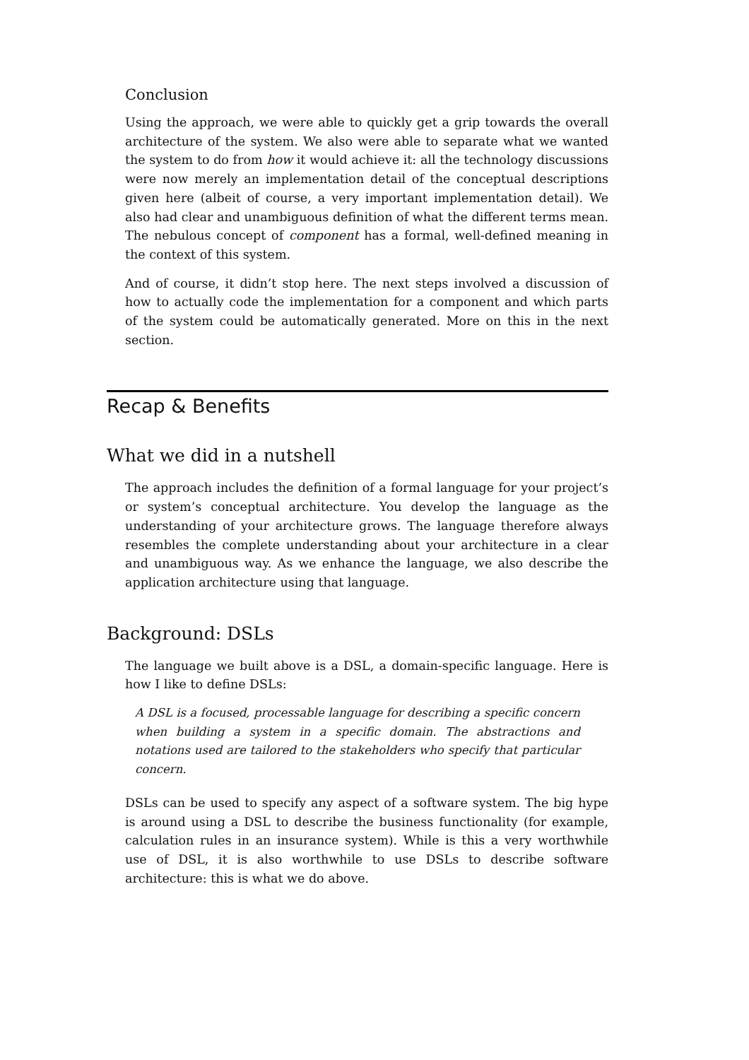Conclusion
Using the approach, we were able to quickly get a grip towards the overall architecture of the system. We also were able to separate what we wanted the system to do from how it would achieve it: all the technology discussions were now merely an implementation detail of the conceptual descriptions given here (albeit of course, a very important implementation detail). We also had clear and unambiguous definition of what the different terms mean. The nebulous concept of component has a formal, well-defined meaning in the context of this system.
And of course, it didn’t stop here. The next steps involved a discussion of how to actually code the implementation for a component and which parts of the system could be automatically generated. More on this in the next section.
Recap & Benefits
What we did in a nutshell
The approach includes the definition of a formal language for your project’s or system’s conceptual architecture. You develop the language as the understanding of your architecture grows. The language therefore always resembles the complete understanding about your architecture in a clear and unambiguous way. As we enhance the language, we also describe the application architecture using that language.
Background: DSLs
The language we built above is a DSL, a domain-specific language. Here is how I like to define DSLs:
A DSL is a focused, processable language for describing a specific concern when building a system in a specific domain. The abstractions and notations used are tailored to the stakeholders who specify that particular concern.
DSLs can be used to specify any aspect of a software system. The big hype is around using a DSL to describe the business functionality (for example, calculation rules in an insurance system). While is this a very worthwhile use of DSL, it is also worthwhile to use DSLs to describe software architecture: this is what we do above.